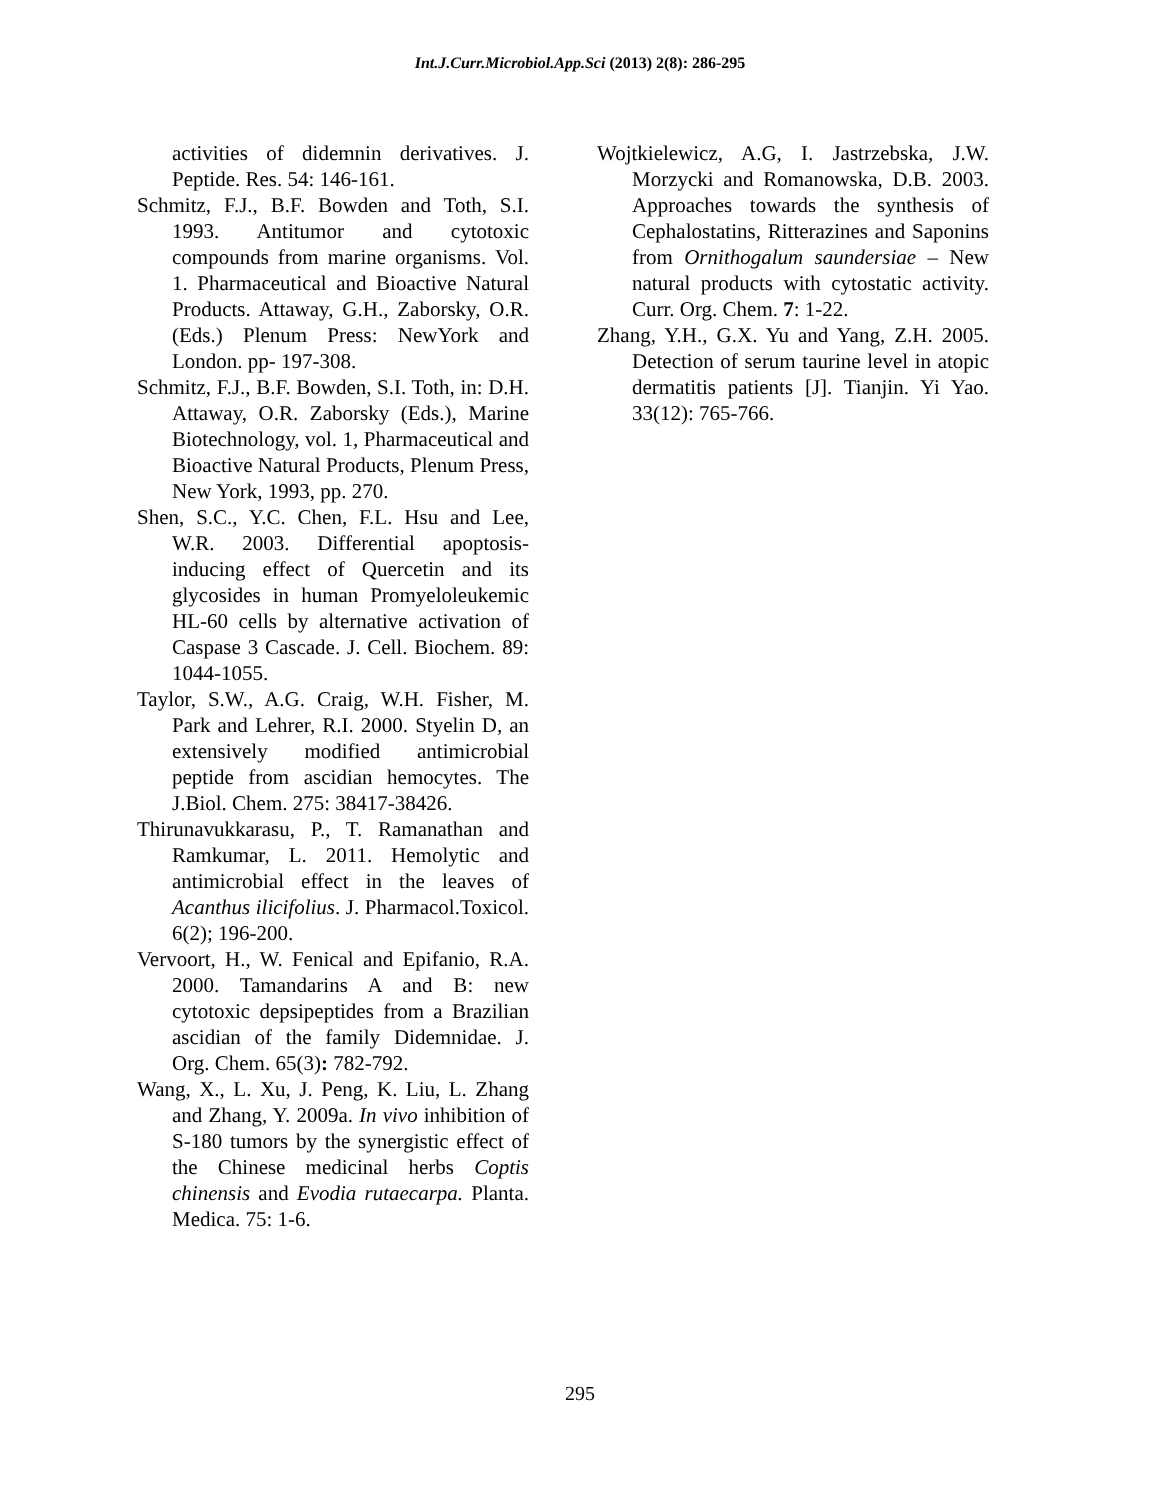Int.J.Curr.Microbiol.App.Sci (2013) 2(8): 286-295
activities of didemnin derivatives. J. Peptide. Res. 54: 146-161.
Schmitz, F.J., B.F. Bowden and Toth, S.I. 1993. Antitumor and cytotoxic compounds from marine organisms. Vol. 1. Pharmaceutical and Bioactive Natural Products. Attaway, G.H., Zaborsky, O.R. (Eds.) Plenum Press: NewYork and London. pp- 197-308.
Schmitz, F.J., B.F. Bowden, S.I. Toth, in: D.H. Attaway, O.R. Zaborsky (Eds.), Marine Biotechnology, vol. 1, Pharmaceutical and Bioactive Natural Products, Plenum Press, New York, 1993, pp. 270.
Shen, S.C., Y.C. Chen, F.L. Hsu and Lee, W.R. 2003. Differential apoptosis-inducing effect of Quercetin and its glycosides in human Promyeloleukemic HL-60 cells by alternative activation of Caspase 3 Cascade. J. Cell. Biochem. 89: 1044-1055.
Taylor, S.W., A.G. Craig, W.H. Fisher, M. Park and Lehrer, R.I. 2000. Styelin D, an extensively modified antimicrobial peptide from ascidian hemocytes. The J.Biol. Chem. 275: 38417-38426.
Thirunavukkarasu, P., T. Ramanathan and Ramkumar, L. 2011. Hemolytic and antimicrobial effect in the leaves of Acanthus ilicifolius. J. Pharmacol.Toxicol. 6(2); 196-200.
Vervoort, H., W. Fenical and Epifanio, R.A. 2000. Tamandarins A and B: new cytotoxic depsipeptides from a Brazilian ascidian of the family Didemnidae. J. Org. Chem. 65(3): 782-792.
Wang, X., L. Xu, J. Peng, K. Liu, L. Zhang and Zhang, Y. 2009a. In vivo inhibition of S-180 tumors by the synergistic effect of the Chinese medicinal herbs Coptis chinensis and Evodia rutaecarpa. Planta. Medica. 75: 1-6.
Wojtkielewicz, A.G, I. Jastrzebska, J.W. Morzycki and Romanowska, D.B. 2003. Approaches towards the synthesis of Cephalostatins, Ritterazines and Saponins from Ornithogalum saundersiae – New natural products with cytostatic activity. Curr. Org. Chem. 7: 1-22.
Zhang, Y.H., G.X. Yu and Yang, Z.H. 2005. Detection of serum taurine level in atopic dermatitis patients [J]. Tianjin. Yi Yao. 33(12): 765-766.
295